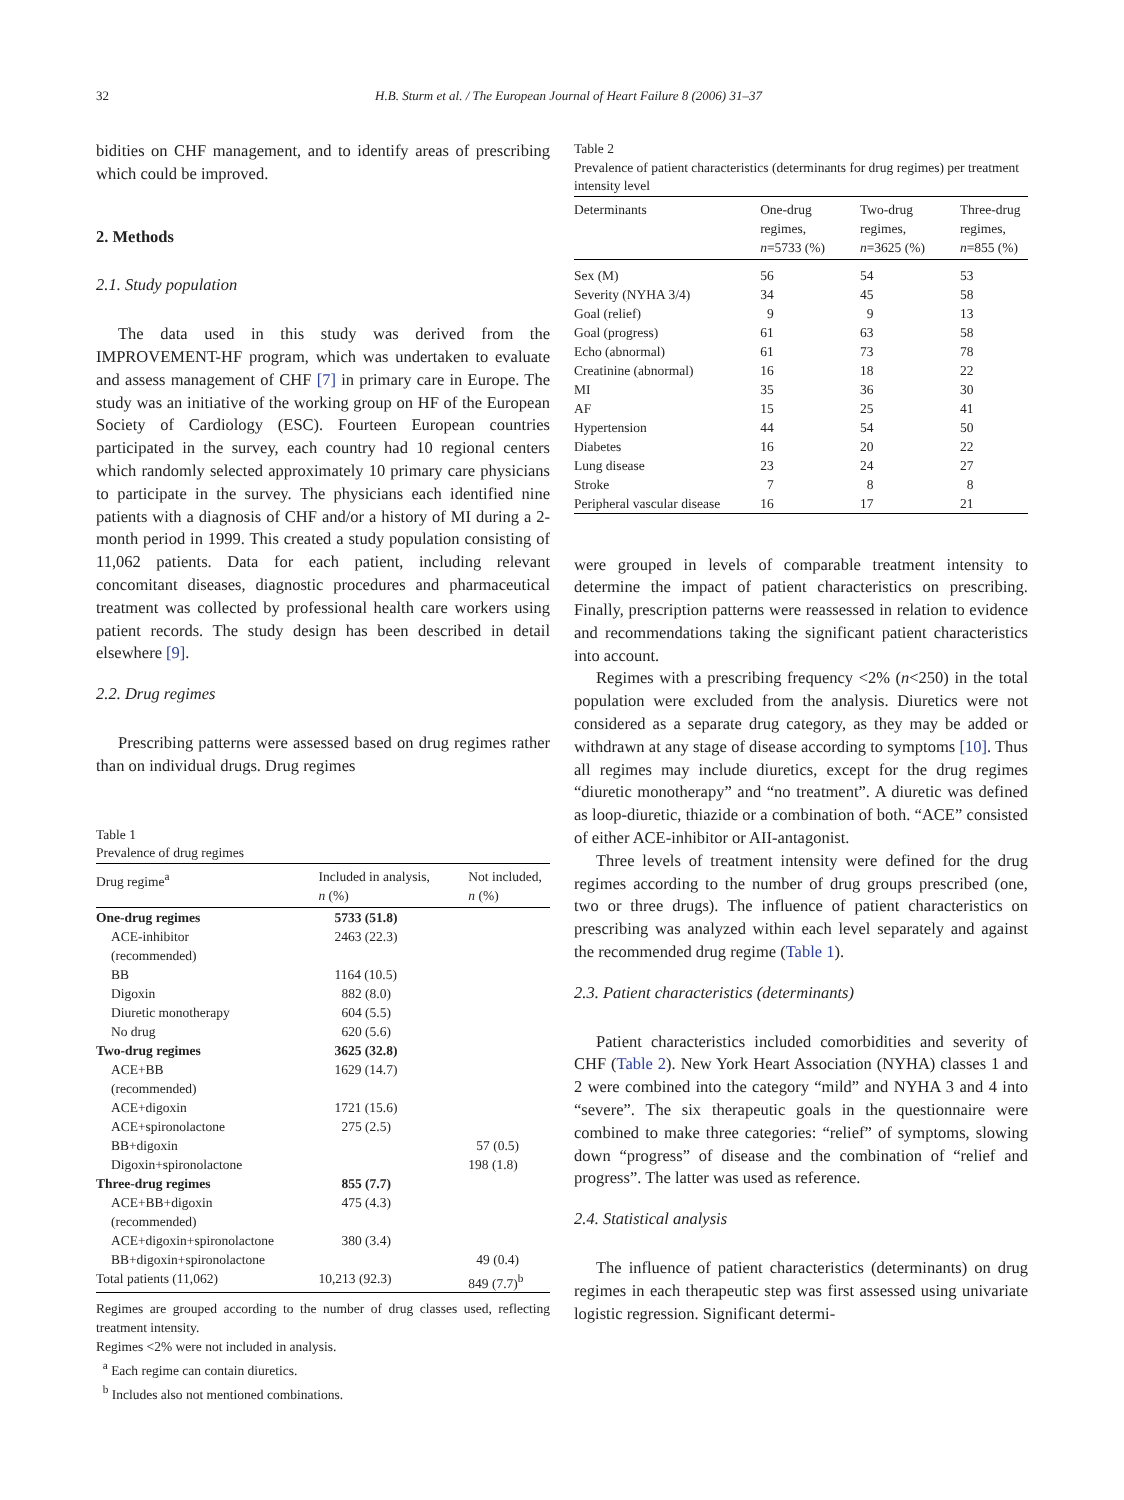32 H.B. Sturm et al. / The European Journal of Heart Failure 8 (2006) 31–37
bidities on CHF management, and to identify areas of prescribing which could be improved.
2. Methods
2.1. Study population
The data used in this study was derived from the IMPROVEMENT-HF program, which was undertaken to evaluate and assess management of CHF [7] in primary care in Europe. The study was an initiative of the working group on HF of the European Society of Cardiology (ESC). Fourteen European countries participated in the survey, each country had 10 regional centers which randomly selected approximately 10 primary care physicians to participate in the survey. The physicians each identified nine patients with a diagnosis of CHF and/or a history of MI during a 2-month period in 1999. This created a study population consisting of 11,062 patients. Data for each patient, including relevant concomitant diseases, diagnostic procedures and pharmaceutical treatment was collected by professional health care workers using patient records. The study design has been described in detail elsewhere [9].
2.2. Drug regimes
Prescribing patterns were assessed based on drug regimes rather than on individual drugs. Drug regimes
Table 1
Prevalence of drug regimes
| Drug regime<sup>a</sup> | Included in analysis, n (%) | Not included, n (%) |
| --- | --- | --- |
| One-drug regimes | 5733 (51.8) | |
| ACE-inhibitor (recommended) | 2463 (22.3) | |
| BB | 1164 (10.5) | |
| Digoxin | 882 (8.0) | |
| Diuretic monotherapy | 604 (5.5) | |
| No drug | 620 (5.6) | |
| Two-drug regimes | 3625 (32.8) | |
| ACE+BB (recommended) | 1629 (14.7) | |
| ACE+digoxin | 1721 (15.6) | |
| ACE+spironolactone | 275 (2.5) | |
| BB+digoxin | | 57 (0.5) |
| Digoxin+spironolactone | | 198 (1.8) |
| Three-drug regimes | 855 (7.7) | |
| ACE+BB+digoxin (recommended) | 475 (4.3) | |
| ACE+digoxin+spironolactone | 380 (3.4) | |
| BB+digoxin+spironolactone | | 49 (0.4) |
| Total patients (11,062) | 10,213 (92.3) | 849 (7.7)<sup>b</sup> |
Regimes are grouped according to the number of drug classes used, reflecting treatment intensity.
Regimes <2% were not included in analysis.
<sup>a</sup> Each regime can contain diuretics.
<sup>b</sup> Includes also not mentioned combinations.
Table 2
Prevalence of patient characteristics (determinants for drug regimes) per treatment intensity level
| Determinants | One-drug regimes, n =5733 (%) | Two-drug regimes, n =3625 (%) | Three-drug regimes, n =855 (%) |
| --- | --- | --- | --- |
| Sex (M) | 56 | 54 | 53 |
| Severity (NYHA 3/4) | 34 | 45 | 58 |
| Goal (relief) | 9 | 9 | 13 |
| Goal (progress) | 61 | 63 | 58 |
| Echo (abnormal) | 61 | 73 | 78 |
| Creatinine (abnormal) | 16 | 18 | 22 |
| MI | 35 | 36 | 30 |
| AF | 15 | 25 | 41 |
| Hypertension | 44 | 54 | 50 |
| Diabetes | 16 | 20 | 22 |
| Lung disease | 23 | 24 | 27 |
| Stroke | 7 | 8 | 8 |
| Peripheral vascular disease | 16 | 17 | 21 |
were grouped in levels of comparable treatment intensity to determine the impact of patient characteristics on prescribing. Finally, prescription patterns were reassessed in relation to evidence and recommendations taking the significant patient characteristics into account.
Regimes with a prescribing frequency <2% (n<250) in the total population were excluded from the analysis. Diuretics were not considered as a separate drug category, as they may be added or withdrawn at any stage of disease according to symptoms [10]. Thus all regimes may include diuretics, except for the drug regimes “diuretic monotherapy” and “no treatment”. A diuretic was defined as loop-diuretic, thiazide or a combination of both. “ACE” consisted of either ACE-inhibitor or AII-antagonist.
Three levels of treatment intensity were defined for the drug regimes according to the number of drug groups prescribed (one, two or three drugs). The influence of patient characteristics on prescribing was analyzed within each level separately and against the recommended drug regime (Table 1).
2.3. Patient characteristics (determinants)
Patient characteristics included comorbidities and severity of CHF (Table 2). New York Heart Association (NYHA) classes 1 and 2 were combined into the category “mild” and NYHA 3 and 4 into “severe”. The six therapeutic goals in the questionnaire were combined to make three categories: “relief” of symptoms, slowing down “progress” of disease and the combination of “relief and progress”. The latter was used as reference.
2.4. Statistical analysis
The influence of patient characteristics (determinants) on drug regimes in each therapeutic step was first assessed using univariate logistic regression. Significant determi-